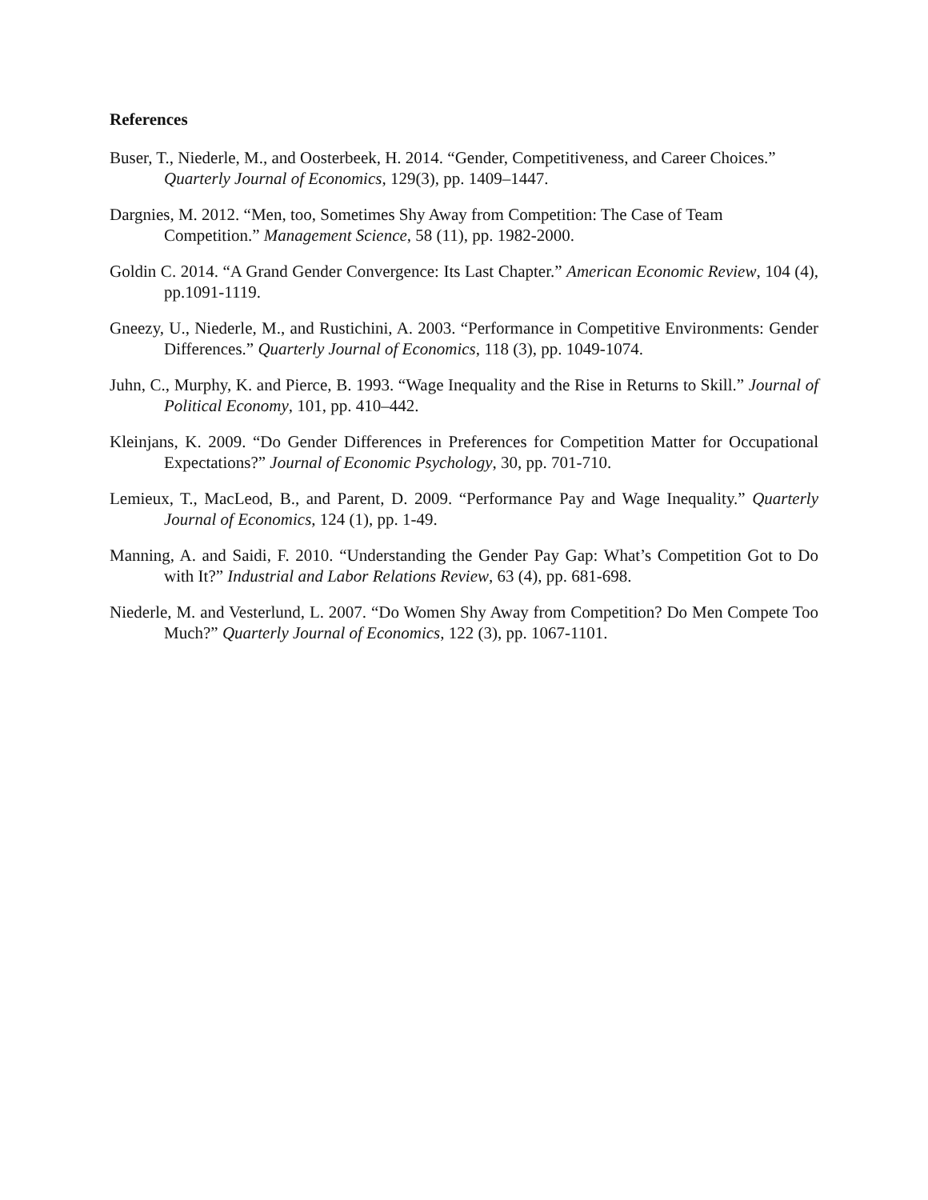References
Buser, T., Niederle, M., and Oosterbeek, H. 2014. “Gender, Competitiveness, and Career Choices.” Quarterly Journal of Economics, 129(3), pp. 1409–1447.
Dargnies, M. 2012. “Men, too, Sometimes Shy Away from Competition: The Case of Team Competition.” Management Science, 58 (11), pp. 1982-2000.
Goldin C. 2014. “A Grand Gender Convergence: Its Last Chapter.” American Economic Review, 104 (4), pp.1091-1119.
Gneezy, U., Niederle, M., and Rustichini, A. 2003. “Performance in Competitive Environments: Gender Differences.” Quarterly Journal of Economics, 118 (3), pp. 1049-1074.
Juhn, C., Murphy, K. and Pierce, B. 1993. “Wage Inequality and the Rise in Returns to Skill.” Journal of Political Economy, 101, pp. 410–442.
Kleinjans, K. 2009. “Do Gender Differences in Preferences for Competition Matter for Occupational Expectations?” Journal of Economic Psychology, 30, pp. 701-710.
Lemieux, T., MacLeod, B., and Parent, D. 2009. “Performance Pay and Wage Inequality.” Quarterly Journal of Economics, 124 (1), pp. 1-49.
Manning, A. and Saidi, F. 2010. “Understanding the Gender Pay Gap: What’s Competition Got to Do with It?” Industrial and Labor Relations Review, 63 (4), pp. 681-698.
Niederle, M. and Vesterlund, L. 2007. “Do Women Shy Away from Competition? Do Men Compete Too Much?” Quarterly Journal of Economics, 122 (3), pp. 1067-1101.